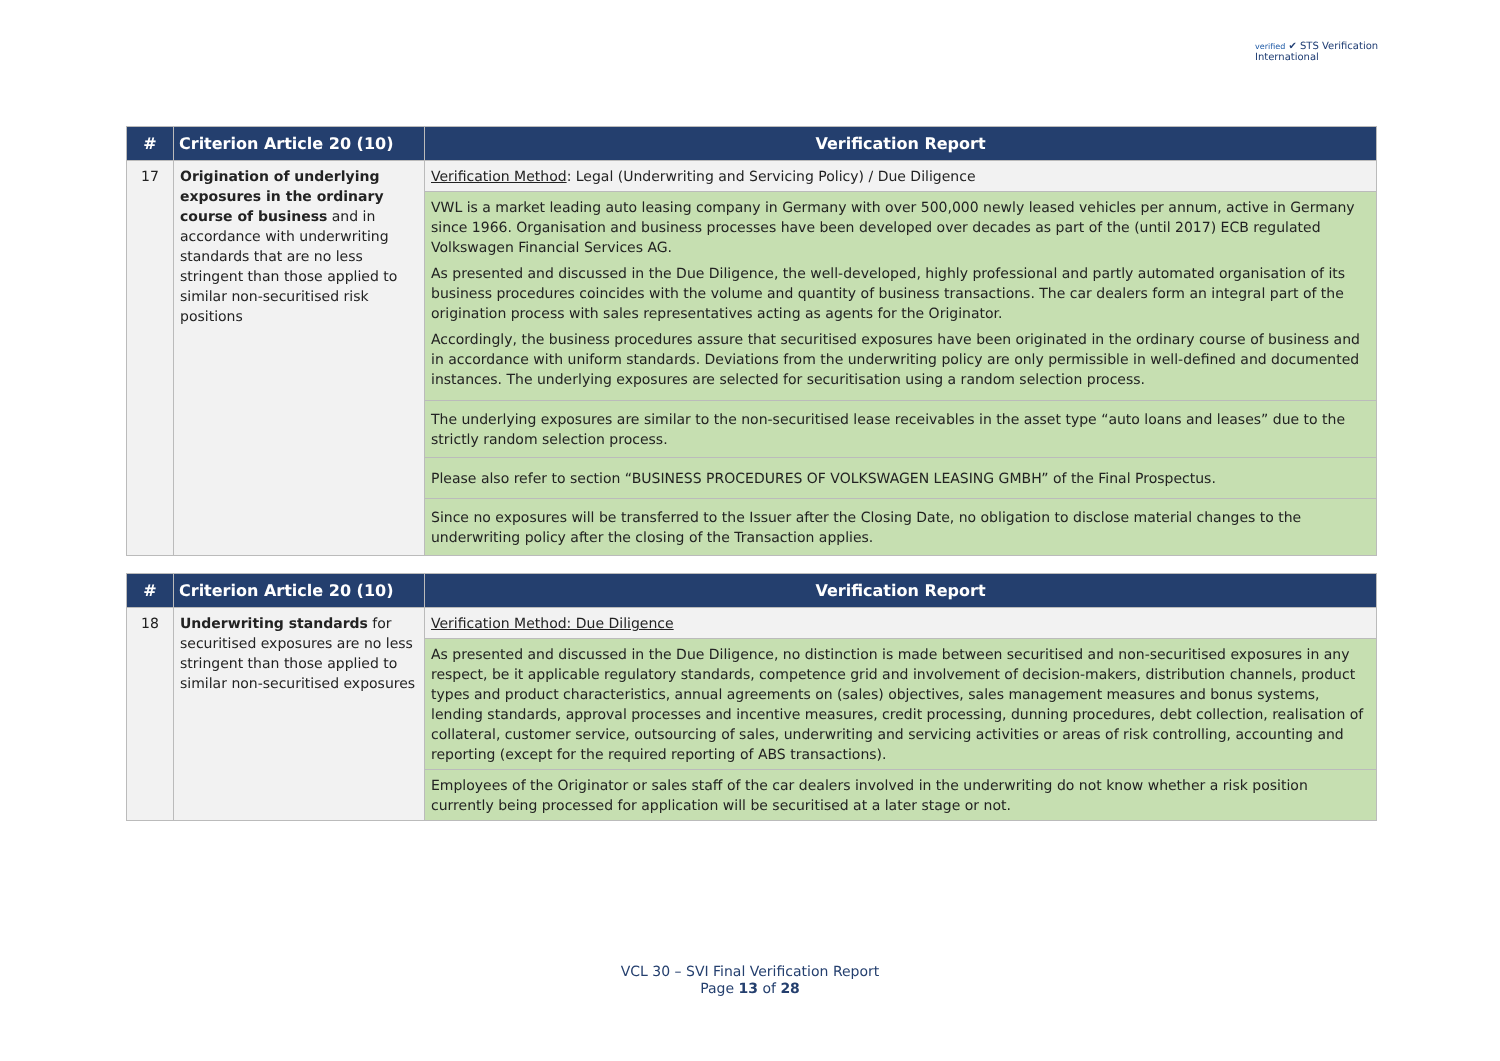verified ✔ STS Verification
International
| # | Criterion Article 20 (10) | Verification Report |
| --- | --- | --- |
| 17 | Origination of underlying exposures in the ordinary course of business and in accordance with underwriting standards that are no less stringent than those applied to similar non-securitised risk positions | Verification Method : Legal (Underwriting and Servicing Policy) / Due Diligence |
| | | VWL is a market leading auto leasing company in Germany with over 500,000 newly leased vehicles per annum, active in Germany since 1966. Organisation and business processes have been developed over decades as part of the (until 2017) ECB regulated Volkswagen Financial Services AG. As presented and discussed in the Due Diligence, the well-developed, highly professional and partly automated organisation of its business procedures coincides with the volume and quantity of business transactions. The car dealers form an integral part of the origination process with sales representatives acting as agents for the Originator. Accordingly, the business procedures assure that securitised exposures have been originated in the ordinary course of business and in accordance with uniform standards. Deviations from the underwriting policy are only permissible in well-defined and documented instances. The underlying exposures are selected for securitisation using a random selection process. |
| | | The underlying exposures are similar to the non-securitised lease receivables in the asset type “auto loans and leases” due to the strictly random selection process. |
| | | Please also refer to section “BUSINESS PROCEDURES OF VOLKSWAGEN LEASING GMBH” of the Final Prospectus. |
| | | Since no exposures will be transferred to the Issuer after the Closing Date, no obligation to disclose material changes to the underwriting policy after the closing of the Transaction applies. |
| # | Criterion Article 20 (10) | Verification Report |
| --- | --- | --- |
| 18 | Underwriting standards for securitised exposures are no less stringent than those applied to similar non-securitised exposures | Verification Method: Due Diligence |
| | | As presented and discussed in the Due Diligence, no distinction is made between securitised and non-securitised exposures in any respect, be it applicable regulatory standards, competence grid and involvement of decision-makers, distribution channels, product types and product characteristics, annual agreements on (sales) objectives, sales management measures and bonus systems, lending standards, approval processes and incentive measures, credit processing, dunning procedures, debt collection, realisation of collateral, customer service, outsourcing of sales, underwriting and servicing activities or areas of risk controlling, accounting and reporting (except for the required reporting of ABS transactions). |
| | | Employees of the Originator or sales staff of the car dealers involved in the underwriting do not know whether a risk position currently being processed for application will be securitised at a later stage or not. |
VCL 30 – SVI Final Verification Report
Page 13 of 28